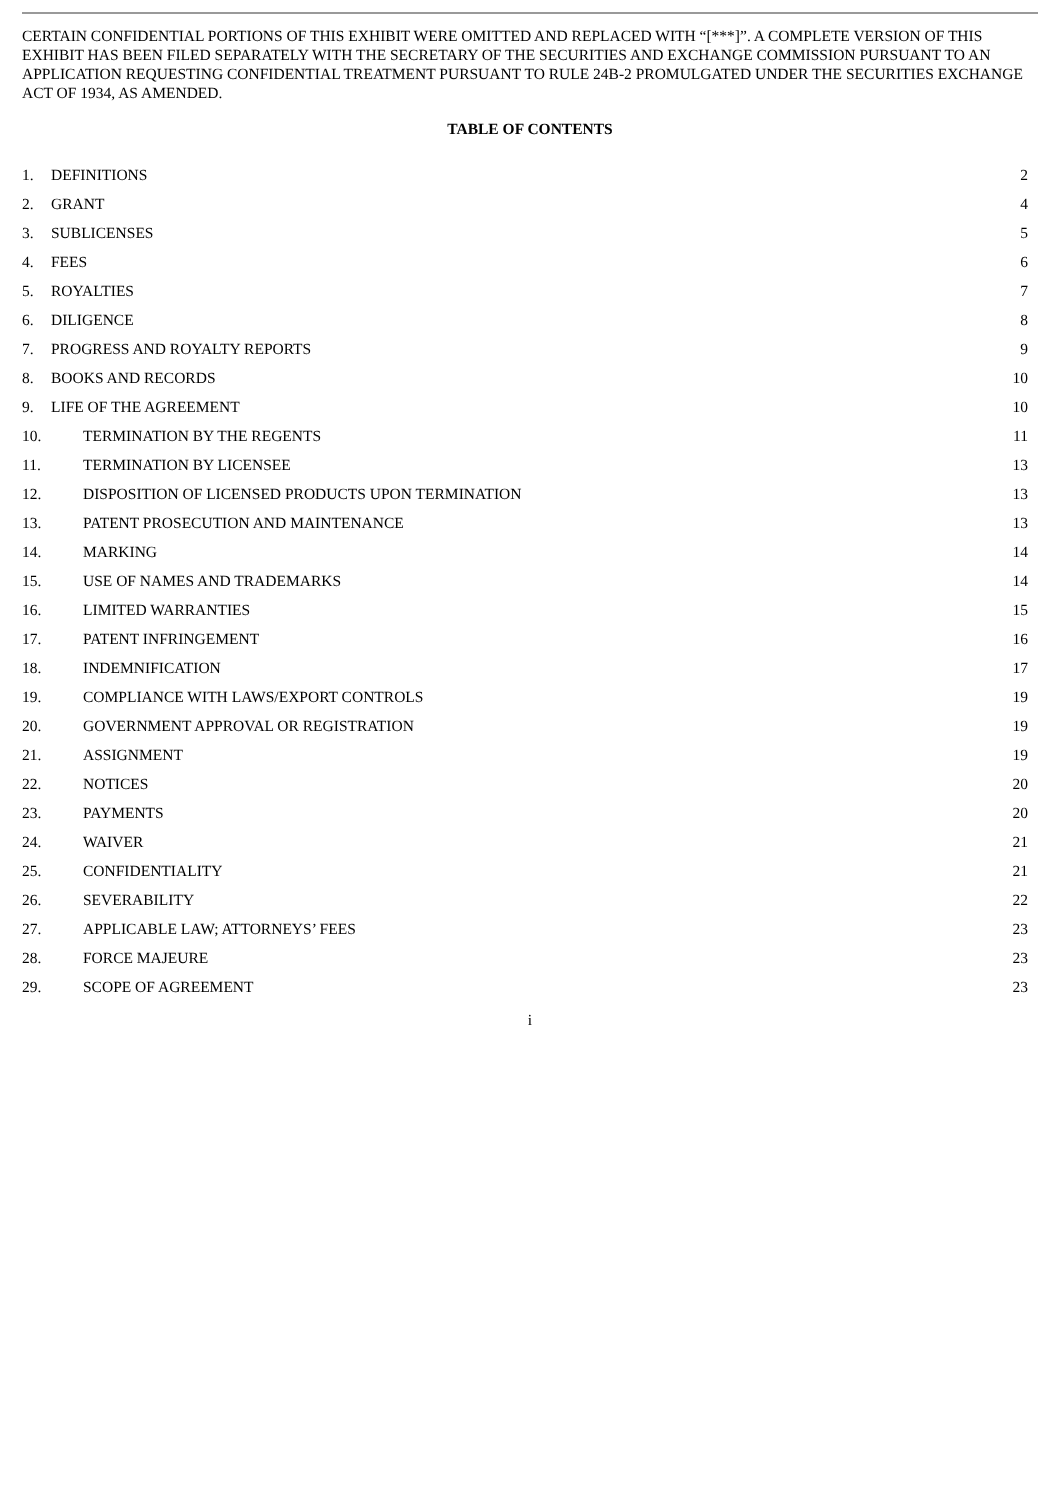CERTAIN CONFIDENTIAL PORTIONS OF THIS EXHIBIT WERE OMITTED AND REPLACED WITH “[***]”. A COMPLETE VERSION OF THIS EXHIBIT HAS BEEN FILED SEPARATELY WITH THE SECRETARY OF THE SECURITIES AND EXCHANGE COMMISSION PURSUANT TO AN APPLICATION REQUESTING CONFIDENTIAL TREATMENT PURSUANT TO RULE 24B-2 PROMULGATED UNDER THE SECURITIES EXCHANGE ACT OF 1934, AS AMENDED.
TABLE OF CONTENTS
1. DEFINITIONS 2
2. GRANT 4
3. SUBLICENSES 5
4. FEES 6
5. ROYALTIES 7
6. DILIGENCE 8
7. PROGRESS AND ROYALTY REPORTS 9
8. BOOKS AND RECORDS 10
9. LIFE OF THE AGREEMENT 10
10. TERMINATION BY THE REGENTS 11
11. TERMINATION BY LICENSEE 13
12. DISPOSITION OF LICENSED PRODUCTS UPON TERMINATION 13
13. PATENT PROSECUTION AND MAINTENANCE 13
14. MARKING 14
15. USE OF NAMES AND TRADEMARKS 14
16. LIMITED WARRANTIES 15
17. PATENT INFRINGEMENT 16
18. INDEMNIFICATION 17
19. COMPLIANCE WITH LAWS/EXPORT CONTROLS 19
20. GOVERNMENT APPROVAL OR REGISTRATION 19
21. ASSIGNMENT 19
22. NOTICES 20
23. PAYMENTS 20
24. WAIVER 21
25. CONFIDENTIALITY 21
26. SEVERABILITY 22
27. APPLICABLE LAW; ATTORNEYS’ FEES 23
28. FORCE MAJEURE 23
29. SCOPE OF AGREEMENT 23
i